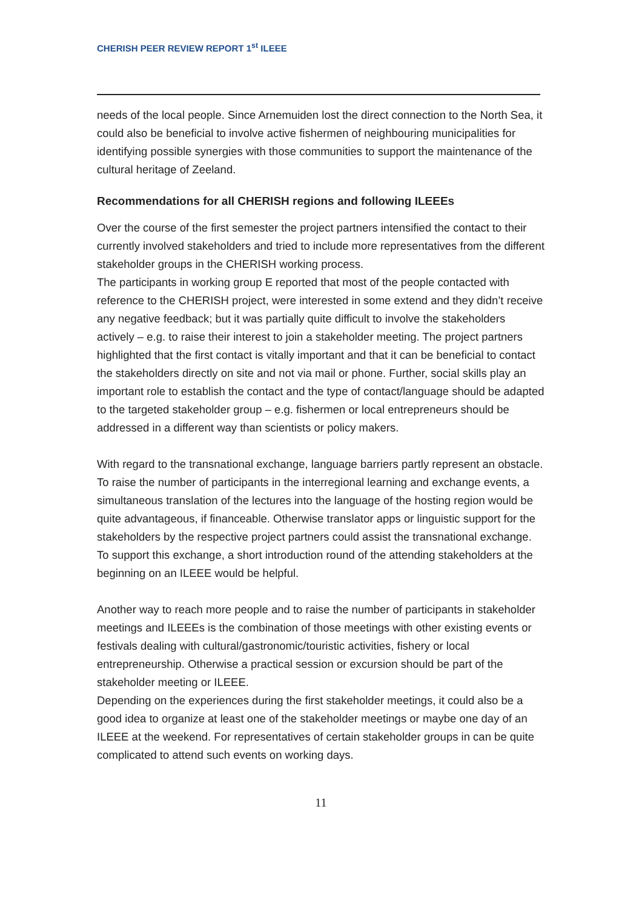CHERISH PEER REVIEW REPORT 1<sup>st</sup> ILEEE
needs of the local people. Since Arnemuiden lost the direct connection to the North Sea, it could also be beneficial to involve active fishermen of neighbouring municipalities for identifying possible synergies with those communities to support the maintenance of the cultural heritage of Zeeland.
Recommendations for all CHERISH regions and following ILEEEs
Over the course of the first semester the project partners intensified the contact to their currently involved stakeholders and tried to include more representatives from the different stakeholder groups in the CHERISH working process.
The participants in working group E reported that most of the people contacted with reference to the CHERISH project, were interested in some extend and they didn’t receive any negative feedback; but it was partially quite difficult to involve the stakeholders actively – e.g. to raise their interest to join a stakeholder meeting. The project partners highlighted that the first contact is vitally important and that it can be beneficial to contact the stakeholders directly on site and not via mail or phone. Further, social skills play an important role to establish the contact and the type of contact/language should be adapted to the targeted stakeholder group – e.g. fishermen or local entrepreneurs should be addressed in a different way than scientists or policy makers.
With regard to the transnational exchange, language barriers partly represent an obstacle. To raise the number of participants in the interregional learning and exchange events, a simultaneous translation of the lectures into the language of the hosting region would be quite advantageous, if financeable. Otherwise translator apps or linguistic support for the stakeholders by the respective project partners could assist the transnational exchange. To support this exchange, a short introduction round of the attending stakeholders at the beginning on an ILEEE would be helpful.
Another way to reach more people and to raise the number of participants in stakeholder meetings and ILEEEs is the combination of those meetings with other existing events or festivals dealing with cultural/gastronomic/touristic activities, fishery or local entrepreneurship. Otherwise a practical session or excursion should be part of the stakeholder meeting or ILEEE.
Depending on the experiences during the first stakeholder meetings, it could also be a good idea to organize at least one of the stakeholder meetings or maybe one day of an ILEEE at the weekend. For representatives of certain stakeholder groups in can be quite complicated to attend such events on working days.
11